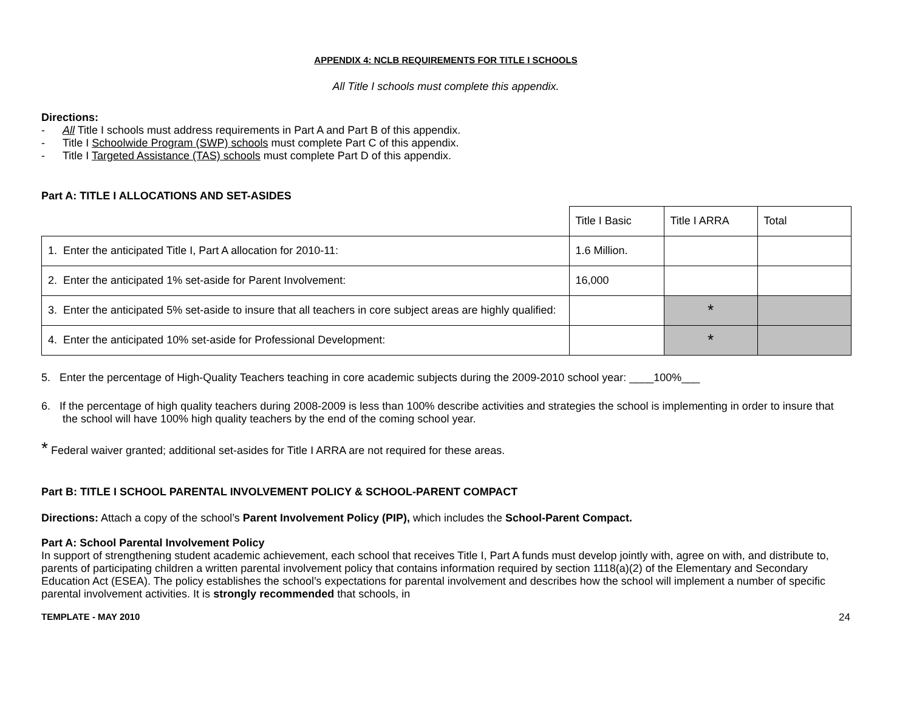APPENDIX 4: NCLB REQUIREMENTS FOR TITLE I SCHOOLS
All Title I schools must complete this appendix.
Directions:
- All Title I schools must address requirements in Part A and Part B of this appendix.
- Title I Schoolwide Program (SWP) schools must complete Part C of this appendix.
- Title I Targeted Assistance (TAS) schools must complete Part D of this appendix.
Part A: TITLE I ALLOCATIONS AND SET-ASIDES
| | Title I Basic | Title I ARRA | Total |
| 1. Enter the anticipated Title I, Part A allocation for 2010-11: | 1.6 Million. | | |
| 2. Enter the anticipated 1% set-aside for Parent Involvement: | 16,000 | | |
| 3. Enter the anticipated 5% set-aside to insure that all teachers in core subject areas are highly qualified: | | * | |
| 4. Enter the anticipated 10% set-aside for Professional Development: | | * | |
5. Enter the percentage of High-Quality Teachers teaching in core academic subjects during the 2009-2010 school year: ____100%___
6. If the percentage of high quality teachers during 2008-2009 is less than 100% describe activities and strategies the school is implementing in order to insure that the school will have 100% high quality teachers by the end of the coming school year.
* Federal waiver granted; additional set-asides for Title I ARRA are not required for these areas.
Part B: TITLE I SCHOOL PARENTAL INVOLVEMENT POLICY & SCHOOL-PARENT COMPACT
Directions: Attach a copy of the school’s Parent Involvement Policy (PIP), which includes the School-Parent Compact.
Part A: School Parental Involvement Policy
In support of strengthening student academic achievement, each school that receives Title I, Part A funds must develop jointly with, agree on with, and distribute to, parents of participating children a written parental involvement policy that contains information required by section 1118(a)(2) of the Elementary and Secondary Education Act (ESEA). The policy establishes the school’s expectations for parental involvement and describes how the school will implement a number of specific parental involvement activities. It is strongly recommended that schools, in
TEMPLATE - MAY 2010 24